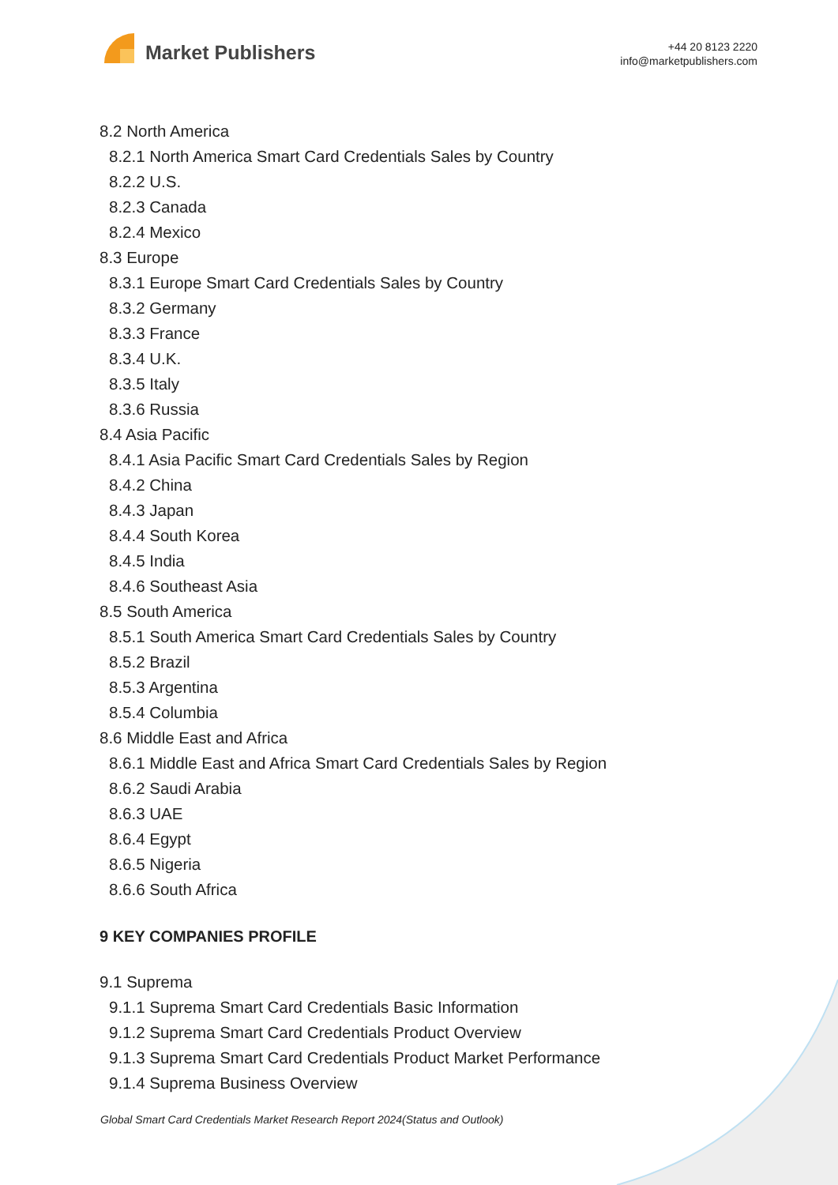Market Publishers
+44 20 8123 2220
info@marketpublishers.com
8.2 North America
8.2.1 North America Smart Card Credentials Sales by Country
8.2.2 U.S.
8.2.3 Canada
8.2.4 Mexico
8.3 Europe
8.3.1 Europe Smart Card Credentials Sales by Country
8.3.2 Germany
8.3.3 France
8.3.4 U.K.
8.3.5 Italy
8.3.6 Russia
8.4 Asia Pacific
8.4.1 Asia Pacific Smart Card Credentials Sales by Region
8.4.2 China
8.4.3 Japan
8.4.4 South Korea
8.4.5 India
8.4.6 Southeast Asia
8.5 South America
8.5.1 South America Smart Card Credentials Sales by Country
8.5.2 Brazil
8.5.3 Argentina
8.5.4 Columbia
8.6 Middle East and Africa
8.6.1 Middle East and Africa Smart Card Credentials Sales by Region
8.6.2 Saudi Arabia
8.6.3 UAE
8.6.4 Egypt
8.6.5 Nigeria
8.6.6 South Africa
9 KEY COMPANIES PROFILE
9.1 Suprema
9.1.1 Suprema Smart Card Credentials Basic Information
9.1.2 Suprema Smart Card Credentials Product Overview
9.1.3 Suprema Smart Card Credentials Product Market Performance
9.1.4 Suprema Business Overview
Global Smart Card Credentials Market Research Report 2024(Status and Outlook)